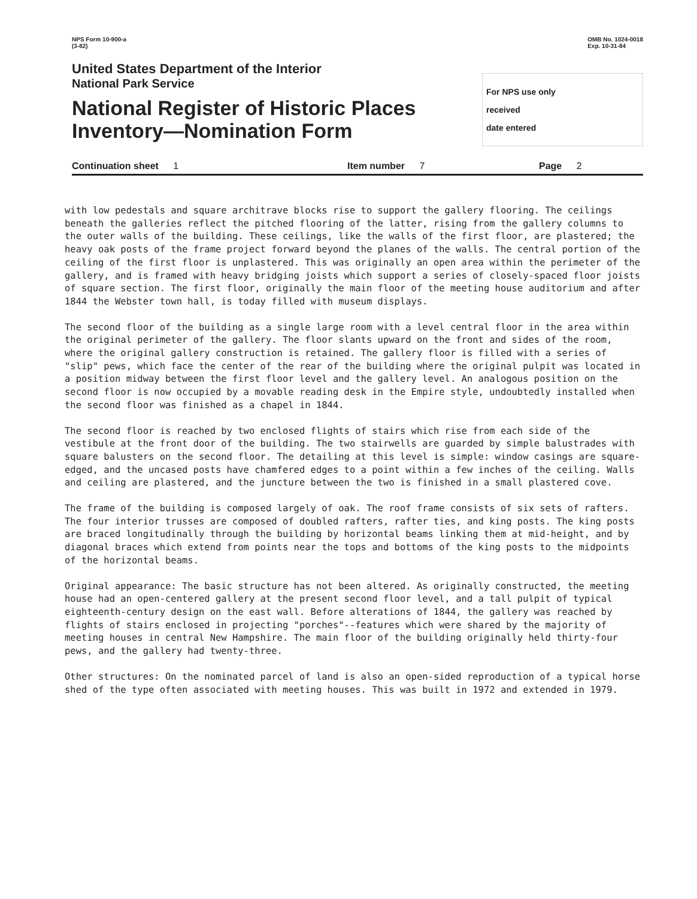NPS Form 10-900-a
(3-82)
OMB No. 1024-0018
Exp. 10-31-84
United States Department of the Interior
National Park Service
National Register of Historic Places
Inventory—Nomination Form
For NPS use only
received
date entered
Continuation sheet 1 Item number 7 Page 2
with low pedestals and square architrave blocks rise to support the gallery flooring. The ceilings beneath the galleries reflect the pitched flooring of the latter, rising from the gallery columns to the outer walls of the building. These ceilings, like the walls of the first floor, are plastered; the heavy oak posts of the frame project forward beyond the planes of the walls. The central portion of the ceiling of the first floor is unplastered. This was originally an open area within the perimeter of the gallery, and is framed with heavy bridging joists which support a series of closely-spaced floor joists of square section. The first floor, originally the main floor of the meeting house auditorium and after 1844 the Webster town hall, is today filled with museum displays.
The second floor of the building as a single large room with a level central floor in the area within the original perimeter of the gallery. The floor slants upward on the front and sides of the room, where the original gallery construction is retained. The gallery floor is filled with a series of "slip" pews, which face the center of the rear of the building where the original pulpit was located in a position midway between the first floor level and the gallery level. An analogous position on the second floor is now occupied by a movable reading desk in the Empire style, undoubtedly installed when the second floor was finished as a chapel in 1844.
The second floor is reached by two enclosed flights of stairs which rise from each side of the vestibule at the front door of the building. The two stairwells are guarded by simple balustrades with square balusters on the second floor. The detailing at this level is simple: window casings are square-edged, and the uncased posts have chamfered edges to a point within a few inches of the ceiling. Walls and ceiling are plastered, and the juncture between the two is finished in a small plastered cove.
The frame of the building is composed largely of oak. The roof frame consists of six sets of rafters. The four interior trusses are composed of doubled rafters, rafter ties, and king posts. The king posts are braced longitudinally through the building by horizontal beams linking them at mid-height, and by diagonal braces which extend from points near the tops and bottoms of the king posts to the midpoints of the horizontal beams.
Original appearance: The basic structure has not been altered. As originally constructed, the meeting house had an open-centered gallery at the present second floor level, and a tall pulpit of typical eighteenth-century design on the east wall. Before alterations of 1844, the gallery was reached by flights of stairs enclosed in projecting "porches"--features which were shared by the majority of meeting houses in central New Hampshire. The main floor of the building originally held thirty-four pews, and the gallery had twenty-three.
Other structures: On the nominated parcel of land is also an open-sided reproduction of a typical horse shed of the type often associated with meeting houses. This was built in 1972 and extended in 1979.